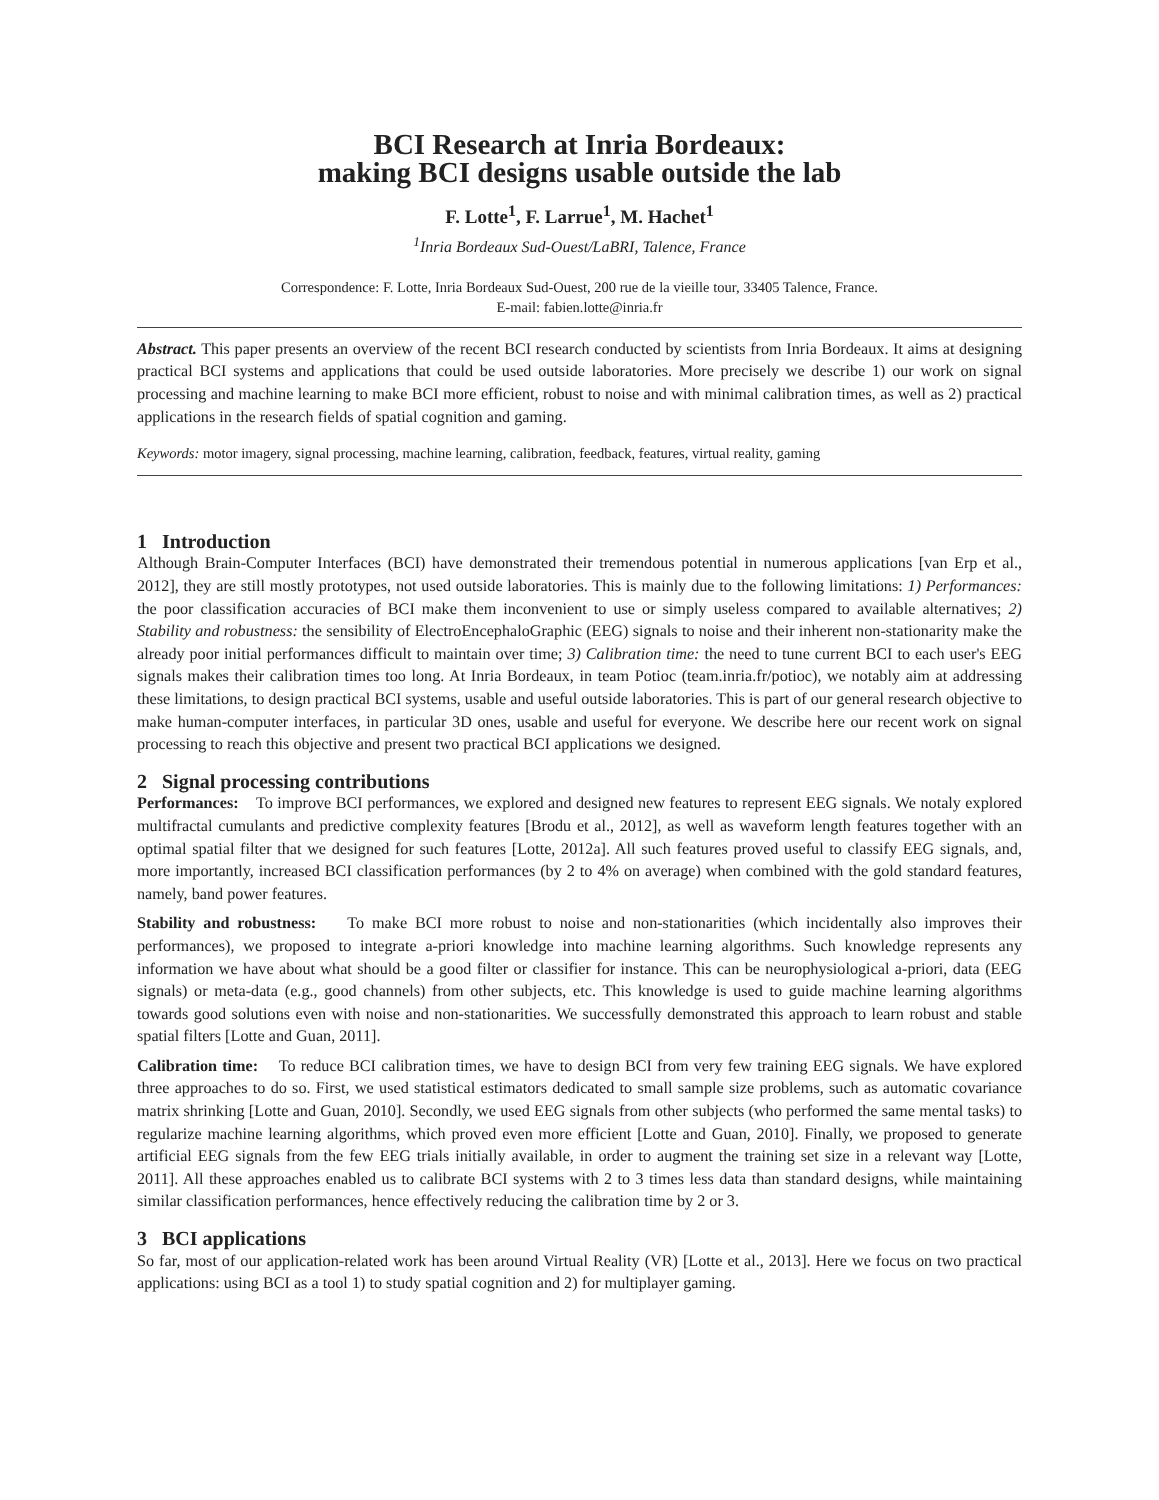BCI Research at Inria Bordeaux:
making BCI designs usable outside the lab
F. Lotte<sup>1</sup>, F. Larrue<sup>1</sup>, M. Hachet<sup>1</sup>
<sup>1</sup> Inria Bordeaux Sud-Ouest/LaBRI, Talence, France
Correspondence: F. Lotte, Inria Bordeaux Sud-Ouest, 200 rue de la vieille tour, 33405 Talence, France.
E-mail: fabien.lotte@inria.fr
Abstract. This paper presents an overview of the recent BCI research conducted by scientists from Inria Bordeaux. It aims at designing practical BCI systems and applications that could be used outside laboratories. More precisely we describe 1) our work on signal processing and machine learning to make BCI more efficient, robust to noise and with minimal calibration times, as well as 2) practical applications in the research fields of spatial cognition and gaming.
Keywords: motor imagery, signal processing, machine learning, calibration, feedback, features, virtual reality, gaming
1 Introduction
Although Brain-Computer Interfaces (BCI) have demonstrated their tremendous potential in numerous applications [van Erp et al., 2012], they are still mostly prototypes, not used outside laboratories. This is mainly due to the following limitations: 1) Performances: the poor classification accuracies of BCI make them inconvenient to use or simply useless compared to available alternatives; 2) Stability and robustness: the sensibility of ElectroEncephaloGraphic (EEG) signals to noise and their inherent non-stationarity make the already poor initial performances difficult to maintain over time; 3) Calibration time: the need to tune current BCI to each user's EEG signals makes their calibration times too long. At Inria Bordeaux, in team Potioc (team.inria.fr/potioc), we notably aim at addressing these limitations, to design practical BCI systems, usable and useful outside laboratories. This is part of our general research objective to make human-computer interfaces, in particular 3D ones, usable and useful for everyone. We describe here our recent work on signal processing to reach this objective and present two practical BCI applications we designed.
2 Signal processing contributions
Performances: To improve BCI performances, we explored and designed new features to represent EEG signals. We notaly explored multifractal cumulants and predictive complexity features [Brodu et al., 2012], as well as waveform length features together with an optimal spatial filter that we designed for such features [Lotte, 2012a]. All such features proved useful to classify EEG signals, and, more importantly, increased BCI classification performances (by 2 to 4% on average) when combined with the gold standard features, namely, band power features.
Stability and robustness: To make BCI more robust to noise and non-stationarities (which incidentally also improves their performances), we proposed to integrate a-priori knowledge into machine learning algorithms. Such knowledge represents any information we have about what should be a good filter or classifier for instance. This can be neurophysiological a-priori, data (EEG signals) or meta-data (e.g., good channels) from other subjects, etc. This knowledge is used to guide machine learning algorithms towards good solutions even with noise and non-stationarities. We successfully demonstrated this approach to learn robust and stable spatial filters [Lotte and Guan, 2011].
Calibration time: To reduce BCI calibration times, we have to design BCI from very few training EEG signals. We have explored three approaches to do so. First, we used statistical estimators dedicated to small sample size problems, such as automatic covariance matrix shrinking [Lotte and Guan, 2010]. Secondly, we used EEG signals from other subjects (who performed the same mental tasks) to regularize machine learning algorithms, which proved even more efficient [Lotte and Guan, 2010]. Finally, we proposed to generate artificial EEG signals from the few EEG trials initially available, in order to augment the training set size in a relevant way [Lotte, 2011]. All these approaches enabled us to calibrate BCI systems with 2 to 3 times less data than standard designs, while maintaining similar classification performances, hence effectively reducing the calibration time by 2 or 3.
3 BCI applications
So far, most of our application-related work has been around Virtual Reality (VR) [Lotte et al., 2013]. Here we focus on two practical applications: using BCI as a tool 1) to study spatial cognition and 2) for multiplayer gaming.